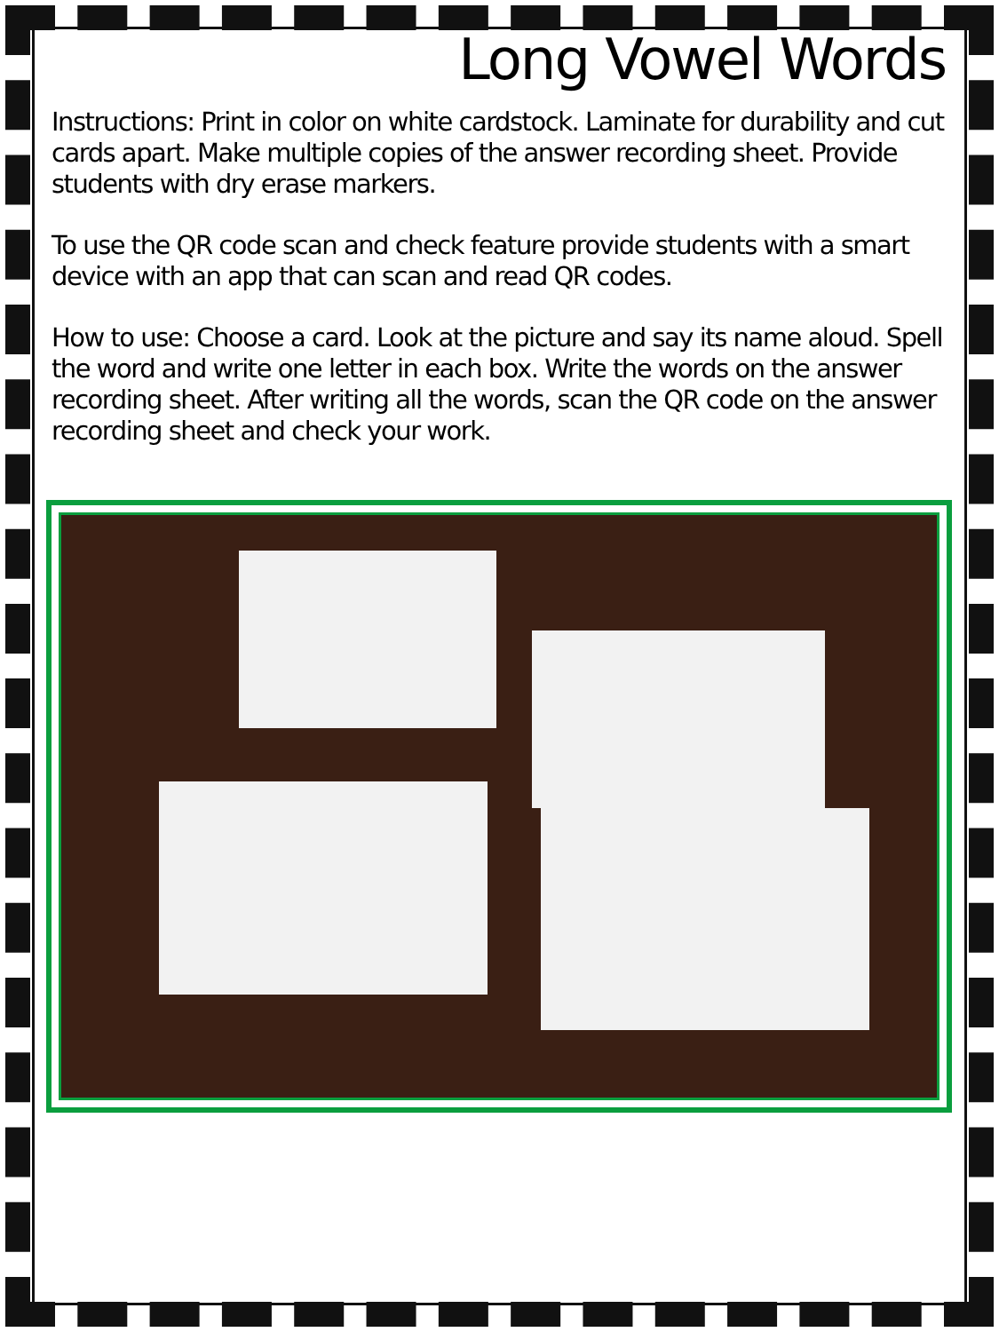Long Vowel Words
Instructions: Print in color on white cardstock. Laminate for durability and cut cards apart. Make multiple copies of the answer recording sheet. Provide students with dry erase markers.
To use the QR code scan and check feature provide students with a smart device with an app that can scan and read QR codes.
How to use: Choose a card. Look at the picture and say its name aloud. Spell the word and write one letter in each box. Write the words on the answer recording sheet. After writing all the words, scan the QR code on the answer recording sheet and check your work.